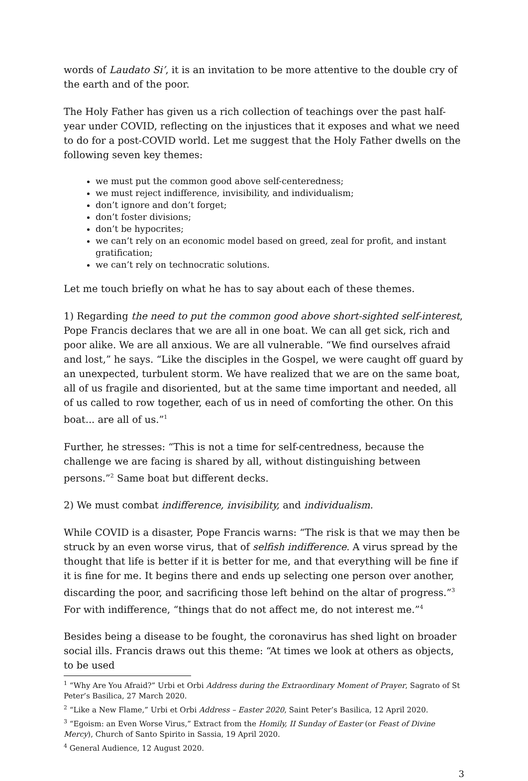words of Laudato Si’, it is an invitation to be more attentive to the double cry of the earth and of the poor.
The Holy Father has given us a rich collection of teachings over the past half-year under COVID, reflecting on the injustices that it exposes and what we need to do for a post-COVID world. Let me suggest that the Holy Father dwells on the following seven key themes:
we must put the common good above self-centeredness;
we must reject indifference, invisibility, and individualism;
don’t ignore and don’t forget;
don’t foster divisions;
don’t be hypocrites;
we can’t rely on an economic model based on greed, zeal for profit, and instant gratification;
we can’t rely on technocratic solutions.
Let me touch briefly on what he has to say about each of these themes.
1) Regarding the need to put the common good above short-sighted self-interest, Pope Francis declares that we are all in one boat. We can all get sick, rich and poor alike. We are all anxious. We are all vulnerable. “We find ourselves afraid and lost,” he says. “Like the disciples in the Gospel, we were caught off guard by an unexpected, turbulent storm. We have realized that we are on the same boat, all of us fragile and disoriented, but at the same time important and needed, all of us called to row together, each of us in need of comforting the other. On this boat... are all of us.”<sup>1</sup>
Further, he stresses: “This is not a time for self-centredness, because the challenge we are facing is shared by all, without distinguishing between persons.”<sup>2</sup> Same boat but different decks.
2) We must combat indifference, invisibility, and individualism.
While COVID is a disaster, Pope Francis warns: “The risk is that we may then be struck by an even worse virus, that of selfish indifference. A virus spread by the thought that life is better if it is better for me, and that everything will be fine if it is fine for me. It begins there and ends up selecting one person over another, discarding the poor, and sacrificing those left behind on the altar of progress.”<sup>3</sup> For with indifference, “things that do not affect me, do not interest me.”<sup>4</sup>
Besides being a disease to be fought, the coronavirus has shed light on broader social ills. Francis draws out this theme: “At times we look at others as objects, to be used
<sup>1</sup> “Why Are You Afraid?” Urbi et Orbi Address during the Extraordinary Moment of Prayer, Sagrato of St Peter’s Basilica, 27 March 2020.
<sup>2</sup> “Like a New Flame,” Urbi et Orbi Address – Easter 2020, Saint Peter’s Basilica, 12 April 2020.
<sup>3</sup> “Egoism: an Even Worse Virus,” Extract from the Homily, II Sunday of Easter (or Feast of Divine Mercy), Church of Santo Spirito in Sassia, 19 April 2020.
<sup>4</sup> General Audience, 12 August 2020.
3